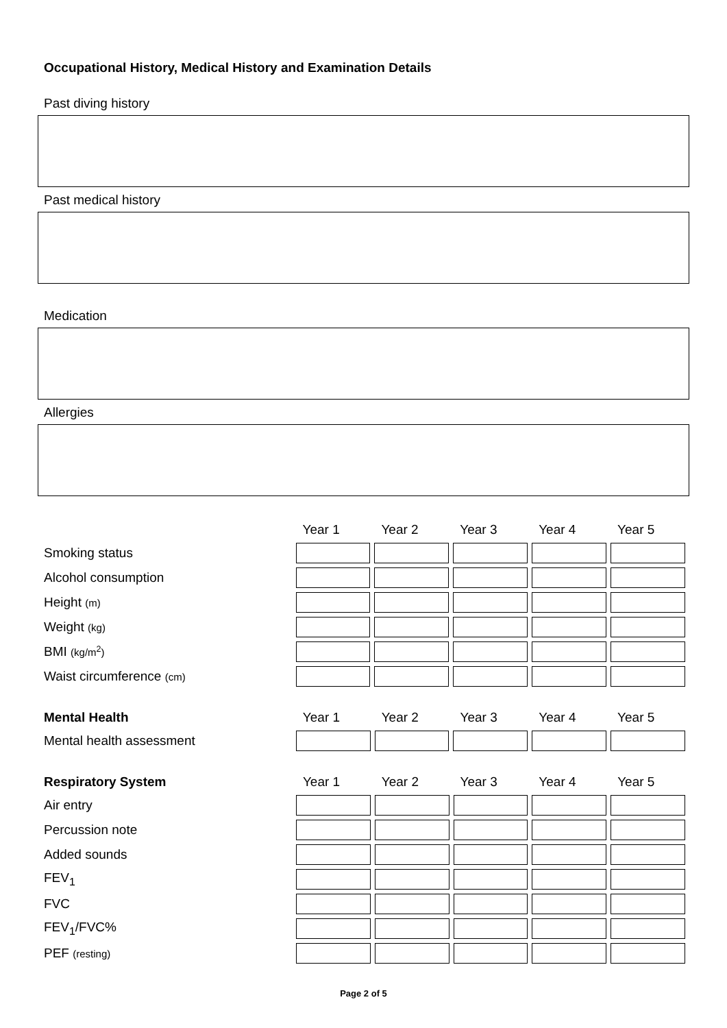Occupational History, Medical History and Examination Details
Past diving history
Past medical history
Medication
Allergies
| | Year 1 | Year 2 | Year 3 | Year 4 | Year 5 |
| --- | --- | --- | --- | --- | --- |
| Smoking status | | | | | |
| Alcohol consumption | | | | | |
| Height (m) | | | | | |
| Weight (kg) | | | | | |
| BMI (kg/m<sup>2</sup>) | | | | | |
| Waist circumference (cm) | | | | | |
| Mental Health | Year 1 | Year 2 | Year 3 | Year 4 | Year 5 |
| --- | --- | --- | --- | --- | --- |
| Mental health assessment | | | | | |
| Respiratory System | Year 1 | Year 2 | Year 3 | Year 4 | Year 5 |
| --- | --- | --- | --- | --- | --- |
| Air entry | | | | | |
| Percussion note | | | | | |
| Added sounds | | | | | |
| FEV<sub>1</sub> | | | | | |
| FVC | | | | | |
| FEV<sub>1</sub>/FVC% | | | | | |
| PEF (resting) | | | | | |
Page 2 of 5